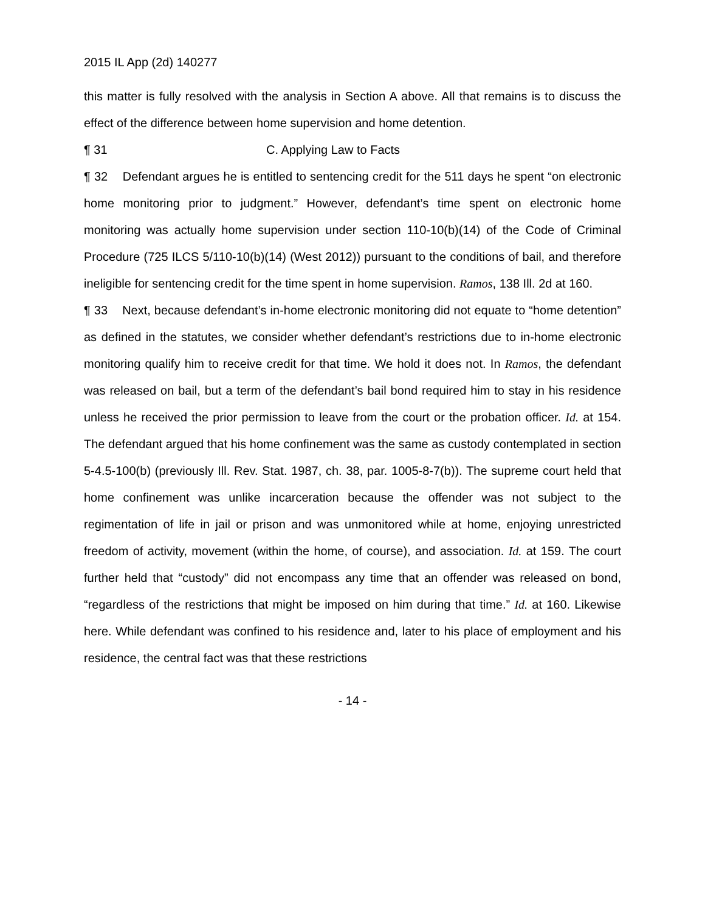2015 IL App (2d) 140277
this matter is fully resolved with the analysis in Section A above. All that remains is to discuss the effect of the difference between home supervision and home detention.
¶ 31 C. Applying Law to Facts
¶ 32 Defendant argues he is entitled to sentencing credit for the 511 days he spent “on electronic home monitoring prior to judgment.” However, defendant’s time spent on electronic home monitoring was actually home supervision under section 110-10(b)(14) of the Code of Criminal Procedure (725 ILCS 5/110-10(b)(14) (West 2012)) pursuant to the conditions of bail, and therefore ineligible for sentencing credit for the time spent in home supervision. Ramos, 138 Ill. 2d at 160.
¶ 33 Next, because defendant’s in-home electronic monitoring did not equate to “home detention” as defined in the statutes, we consider whether defendant’s restrictions due to in-home electronic monitoring qualify him to receive credit for that time. We hold it does not. In Ramos, the defendant was released on bail, but a term of the defendant’s bail bond required him to stay in his residence unless he received the prior permission to leave from the court or the probation officer. Id. at 154. The defendant argued that his home confinement was the same as custody contemplated in section 5-4.5-100(b) (previously Ill. Rev. Stat. 1987, ch. 38, par. 1005-8-7(b)). The supreme court held that home confinement was unlike incarceration because the offender was not subject to the regimentation of life in jail or prison and was unmonitored while at home, enjoying unrestricted freedom of activity, movement (within the home, of course), and association. Id. at 159. The court further held that “custody” did not encompass any time that an offender was released on bond, “regardless of the restrictions that might be imposed on him during that time.” Id. at 160. Likewise here. While defendant was confined to his residence and, later to his place of employment and his residence, the central fact was that these restrictions
- 14 -